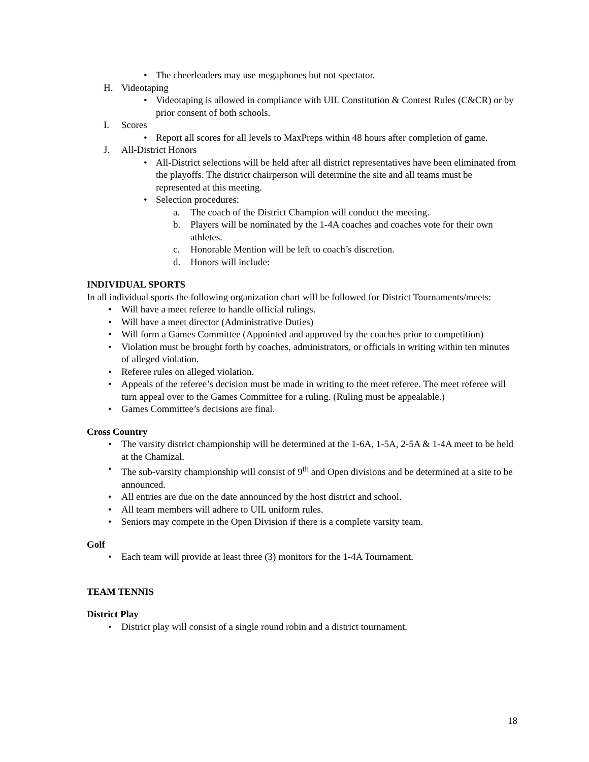The cheerleaders may use megaphones but not spectator.
H. Videotaping
Videotaping is allowed in compliance with UIL Constitution & Contest Rules (C&CR) or by prior consent of both schools.
I. Scores
Report all scores for all levels to MaxPreps within 48 hours after completion of game.
J. All-District Honors
All-District selections will be held after all district representatives have been eliminated from the playoffs. The district chairperson will determine the site and all teams must be represented at this meeting.
Selection procedures:
a. The coach of the District Champion will conduct the meeting.
b. Players will be nominated by the 1-4A coaches and coaches vote for their own athletes.
c. Honorable Mention will be left to coach’s discretion.
d. Honors will include:
INDIVIDUAL SPORTS
In all individual sports the following organization chart will be followed for District Tournaments/meets:
Will have a meet referee to handle official rulings.
Will have a meet director (Administrative Duties)
Will form a Games Committee (Appointed and approved by the coaches prior to competition)
Violation must be brought forth by coaches, administrators, or officials in writing within ten minutes of alleged violation.
Referee rules on alleged violation.
Appeals of the referee’s decision must be made in writing to the meet referee. The meet referee will turn appeal over to the Games Committee for a ruling. (Ruling must be appealable.)
Games Committee’s decisions are final.
Cross Country
The varsity district championship will be determined at the 1-6A, 1-5A, 2-5A & 1-4A meet to be held at the Chamizal.
The sub-varsity championship will consist of 9<sup>th</sup> and Open divisions and be determined at a site to be announced.
All entries are due on the date announced by the host district and school.
All team members will adhere to UIL uniform rules.
Seniors may compete in the Open Division if there is a complete varsity team.
Golf
Each team will provide at least three (3) monitors for the 1-4A Tournament.
TEAM TENNIS
District Play
District play will consist of a single round robin and a district tournament.
18